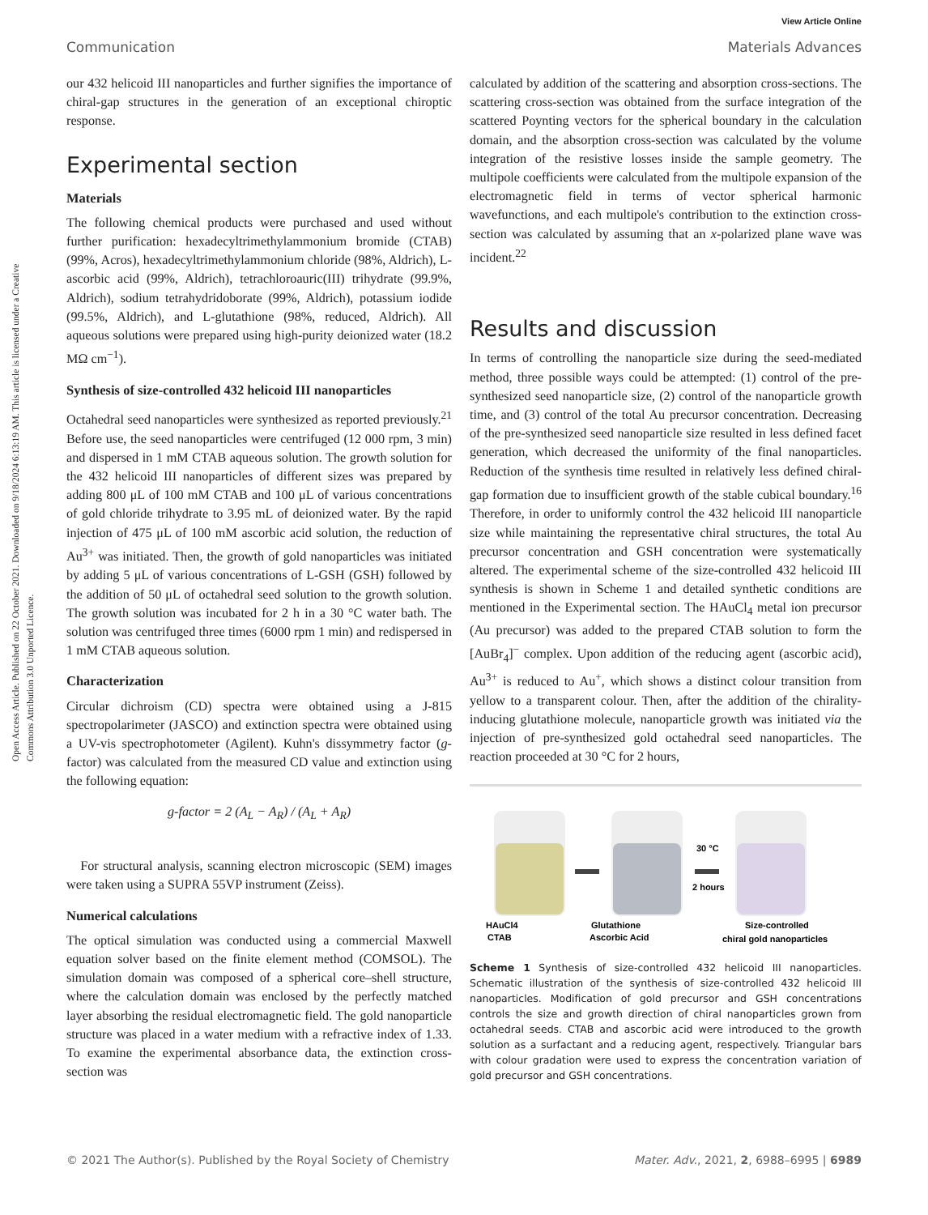View Article Online
Communication Materials Advances
Open Access Article. Published on 22 October 2021. Downloaded on 9/18/2024 6:13:19 AM. This article is licensed under a Creative Commons Attribution 3.0 Unported Licence.
our 432 helicoid III nanoparticles and further signifies the importance of chiral-gap structures in the generation of an exceptional chiroptic response.
Experimental section
Materials
The following chemical products were purchased and used without further purification: hexadecyltrimethylammonium bromide (CTAB) (99%, Acros), hexadecyltrimethylammonium chloride (98%, Aldrich), L-ascorbic acid (99%, Aldrich), tetrachloroauric(III) trihydrate (99.9%, Aldrich), sodium tetrahydridoborate (99%, Aldrich), potassium iodide (99.5%, Aldrich), and L-glutathione (98%, reduced, Aldrich). All aqueous solutions were prepared using high-purity deionized water (18.2 MΩ cm<sup>−1</sup>).
Synthesis of size-controlled 432 helicoid III nanoparticles
Octahedral seed nanoparticles were synthesized as reported previously.<sup>21</sup> Before use, the seed nanoparticles were centrifuged (12 000 rpm, 3 min) and dispersed in 1 mM CTAB aqueous solution. The growth solution for the 432 helicoid III nanoparticles of different sizes was prepared by adding 800 μL of 100 mM CTAB and 100 μL of various concentrations of gold chloride trihydrate to 3.95 mL of deionized water. By the rapid injection of 475 μL of 100 mM ascorbic acid solution, the reduction of Au<sup>3+</sup> was initiated. Then, the growth of gold nanoparticles was initiated by adding 5 μL of various concentrations of L-GSH (GSH) followed by the addition of 50 μL of octahedral seed solution to the growth solution. The growth solution was incubated for 2 h in a 30 °C water bath. The solution was centrifuged three times (6000 rpm 1 min) and redispersed in 1 mM CTAB aqueous solution.
Characterization
Circular dichroism (CD) spectra were obtained using a J-815 spectropolarimeter (JASCO) and extinction spectra were obtained using a UV-vis spectrophotometer (Agilent). Kuhn's dissymmetry factor (g-factor) was calculated from the measured CD value and extinction using the following equation:
g-factor = 2 (A<sub>L</sub> − A<sub>R</sub>) / (A<sub>L</sub> + A<sub>R</sub>)
For structural analysis, scanning electron microscopic (SEM) images were taken using a SUPRA 55VP instrument (Zeiss).
Numerical calculations
The optical simulation was conducted using a commercial Maxwell equation solver based on the finite element method (COMSOL). The simulation domain was composed of a spherical core–shell structure, where the calculation domain was enclosed by the perfectly matched layer absorbing the residual electromagnetic field. The gold nanoparticle structure was placed in a water medium with a refractive index of 1.33. To examine the experimental absorbance data, the extinction cross-section was
calculated by addition of the scattering and absorption cross-sections. The scattering cross-section was obtained from the surface integration of the scattered Poynting vectors for the spherical boundary in the calculation domain, and the absorption cross-section was calculated by the volume integration of the resistive losses inside the sample geometry. The multipole coefficients were calculated from the multipole expansion of the electromagnetic field in terms of vector spherical harmonic wavefunctions, and each multipole's contribution to the extinction cross-section was calculated by assuming that an x-polarized plane wave was incident.<sup>22</sup>
Results and discussion
In terms of controlling the nanoparticle size during the seed-mediated method, three possible ways could be attempted: (1) control of the pre-synthesized seed nanoparticle size, (2) control of the nanoparticle growth time, and (3) control of the total Au precursor concentration. Decreasing of the pre-synthesized seed nanoparticle size resulted in less defined facet generation, which decreased the uniformity of the final nanoparticles. Reduction of the synthesis time resulted in relatively less defined chiral-gap formation due to insufficient growth of the stable cubical boundary.<sup>16</sup> Therefore, in order to uniformly control the 432 helicoid III nanoparticle size while maintaining the representative chiral structures, the total Au precursor concentration and GSH concentration were systematically altered. The experimental scheme of the size-controlled 432 helicoid III synthesis is shown in Scheme 1 and detailed synthetic conditions are mentioned in the Experimental section. The HAuCl<sub>4</sub> metal ion precursor (Au precursor) was added to the prepared CTAB solution to form the [AuBr<sub>4</sub>]<sup>−</sup> complex. Upon addition of the reducing agent (ascorbic acid), Au<sup>3+</sup> is reduced to Au<sup>+</sup>, which shows a distinct colour transition from yellow to a transparent colour. Then, after the addition of the chirality-inducing glutathione molecule, nanoparticle growth was initiated via the injection of pre-synthesized gold octahedral seed nanoparticles. The reaction proceeded at 30 °C for 2 hours,
30 °C
2 hours
HAuCl4
CTAB
Glutathione
Ascorbic Acid
Size-controlled
chiral gold nanoparticles
Scheme 1 Synthesis of size-controlled 432 helicoid III nanoparticles. Schematic illustration of the synthesis of size-controlled 432 helicoid III nanoparticles. Modification of gold precursor and GSH concentrations controls the size and growth direction of chiral nanoparticles grown from octahedral seeds. CTAB and ascorbic acid were introduced to the growth solution as a surfactant and a reducing agent, respectively. Triangular bars with colour gradation were used to express the concentration variation of gold precursor and GSH concentrations.
© 2021 The Author(s). Published by the Royal Society of Chemistry Mater. Adv., 2021, 2, 6988–6995 | 6989